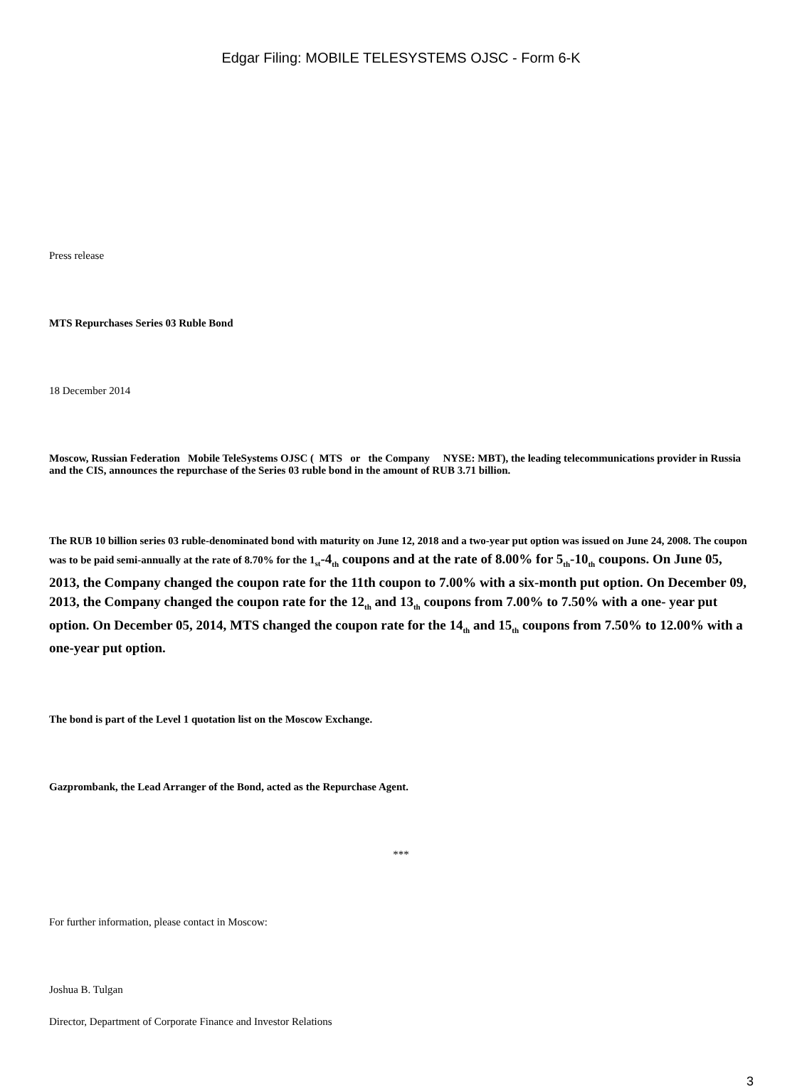Edgar Filing: MOBILE TELESYSTEMS OJSC - Form 6-K
Press release
MTS Repurchases Series 03 Ruble Bond
18 December 2014
Moscow, Russian Federation Mobile TeleSystems OJSC ( MTS or the Company NYSE: MBT), the leading telecommunications provider in Russia and the CIS, announces the repurchase of the Series 03 ruble bond in the amount of RUB 3.71 billion.
The RUB 10 billion series 03 ruble-denominated bond with maturity on June 12, 2018 and a two-year put option was issued on June 24, 2008. The coupon was to be paid semi-annually at the rate of 8.70% for the 1<sub>st</sub>-4<sub>th</sub> coupons and at the rate of 8.00% for 5<sub>th</sub>-10<sub>th</sub> coupons. On June 05, 2013, the Company changed the coupon rate for the 11th coupon to 7.00% with a six-month put option. On December 09, 2013, the Company changed the coupon rate for the 12<sub>th</sub> and 13<sub>th</sub> coupons from 7.00% to 7.50% with a one- year put option. On December 05, 2014, MTS changed the coupon rate for the 14<sub>th</sub> and 15<sub>th</sub> coupons from 7.50% to 12.00% with a one-year put option.
The bond is part of the Level 1 quotation list on the Moscow Exchange.
Gazprombank, the Lead Arranger of the Bond, acted as the Repurchase Agent.
***
For further information, please contact in Moscow:
Joshua B. Tulgan
Director, Department of Corporate Finance and Investor Relations
3